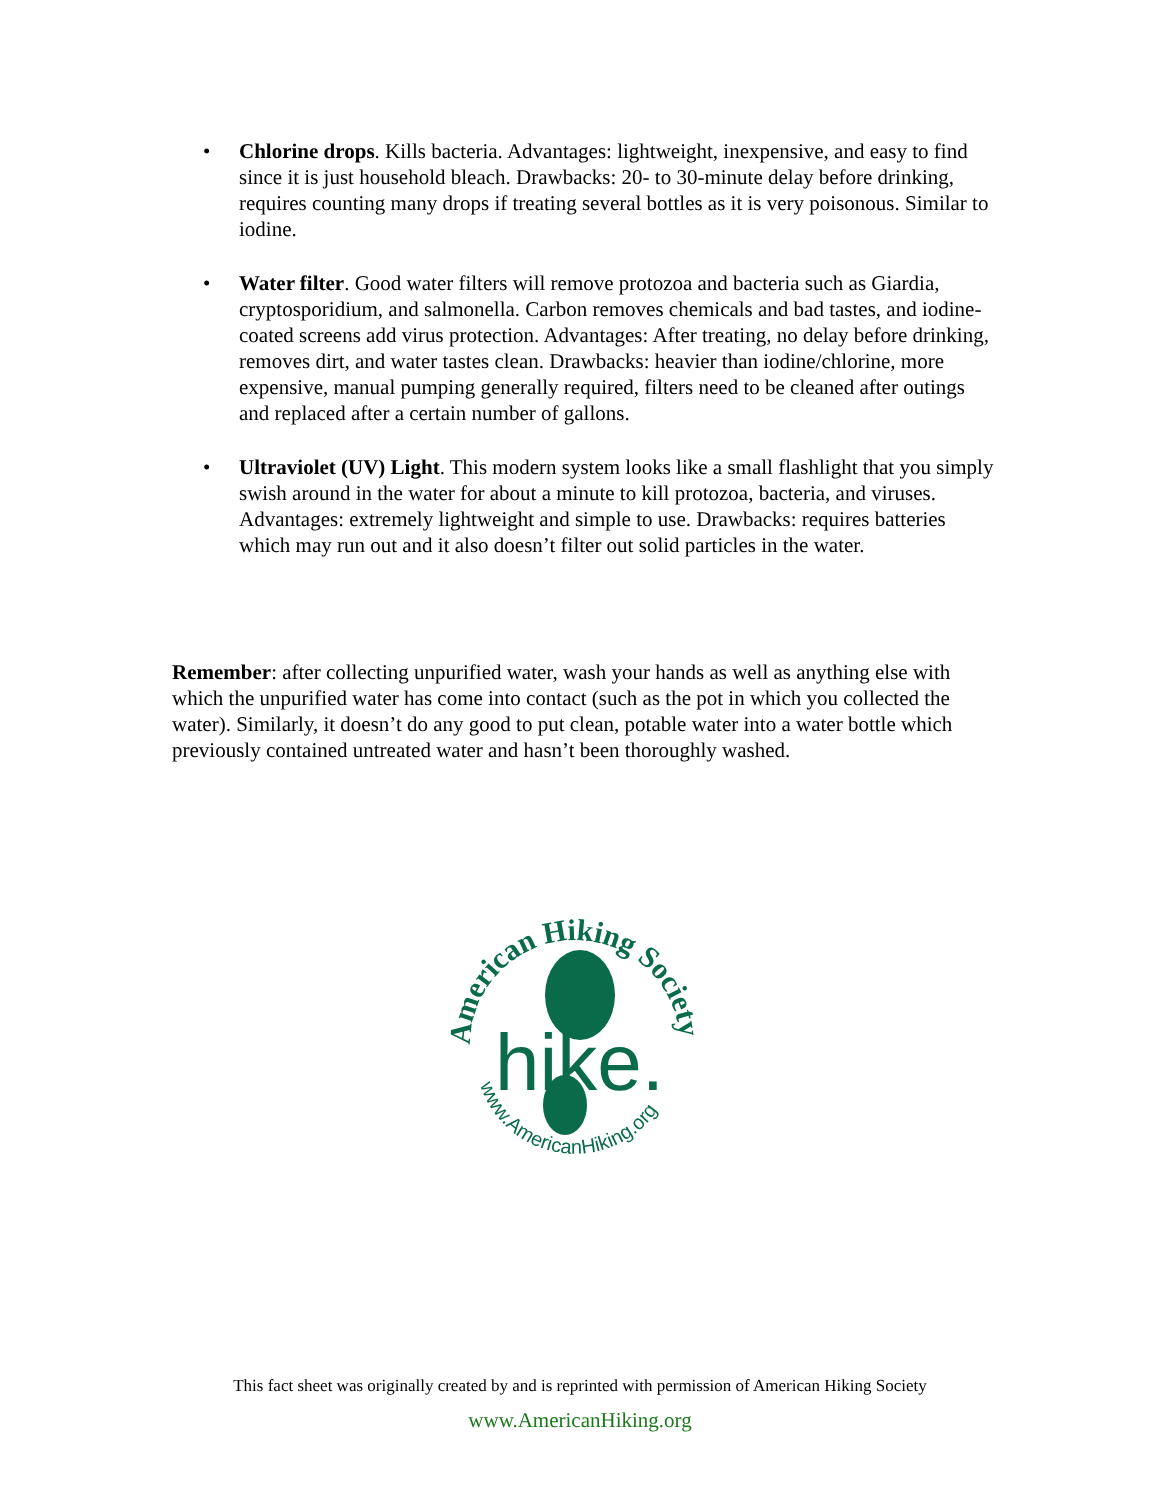• Chlorine drops. Kills bacteria. Advantages: lightweight, inexpensive, and easy to find since it is just household bleach. Drawbacks: 20- to 30-minute delay before drinking, requires counting many drops if treating several bottles as it is very poisonous. Similar to iodine.
• Water filter. Good water filters will remove protozoa and bacteria such as Giardia, cryptosporidium, and salmonella. Carbon removes chemicals and bad tastes, and iodine-coated screens add virus protection. Advantages: After treating, no delay before drinking, removes dirt, and water tastes clean. Drawbacks: heavier than iodine/chlorine, more expensive, manual pumping generally required, filters need to be cleaned after outings and replaced after a certain number of gallons.
• Ultraviolet (UV) Light. This modern system looks like a small flashlight that you simply swish around in the water for about a minute to kill protozoa, bacteria, and viruses. Advantages: extremely lightweight and simple to use. Drawbacks: requires batteries which may run out and it also doesn’t filter out solid particles in the water.
Remember: after collecting unpurified water, wash your hands as well as anything else with which the unpurified water has come into contact (such as the pot in which you collected the water). Similarly, it doesn’t do any good to put clean, potable water into a water bottle which previously contained untreated water and hasn’t been thoroughly washed.
American Hiking Society
hike.
www.AmericanHiking.org
This fact sheet was originally created by and is reprinted with permission of American Hiking Society
www.AmericanHiking.org